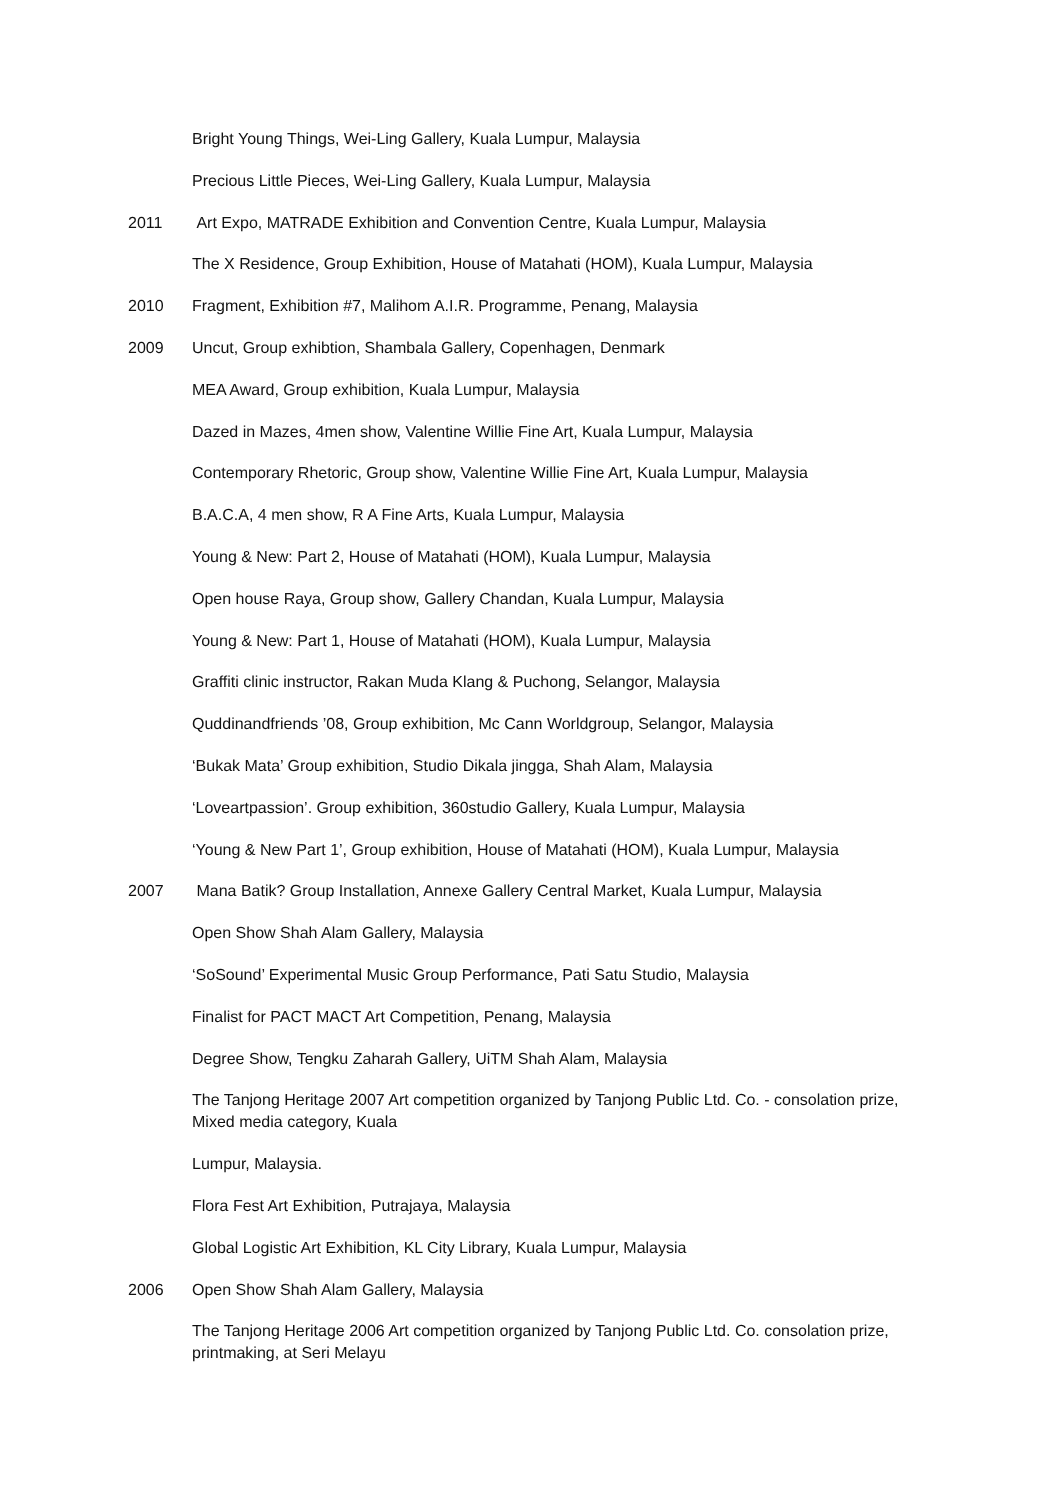Bright Young Things, Wei-Ling Gallery, Kuala Lumpur, Malaysia
Precious Little Pieces, Wei-Ling Gallery, Kuala Lumpur, Malaysia
2011 Art Expo, MATRADE Exhibition and Convention Centre, Kuala Lumpur, Malaysia
The X Residence, Group Exhibition, House of Matahati (HOM), Kuala Lumpur, Malaysia
2010 Fragment, Exhibition #7, Malihom A.I.R. Programme, Penang, Malaysia
2009 Uncut, Group exhibtion, Shambala Gallery, Copenhagen, Denmark
MEA Award, Group exhibition, Kuala Lumpur, Malaysia
Dazed in Mazes, 4men show, Valentine Willie Fine Art, Kuala Lumpur, Malaysia
Contemporary Rhetoric, Group show, Valentine Willie Fine Art, Kuala Lumpur, Malaysia
B.A.C.A, 4 men show, R A Fine Arts, Kuala Lumpur, Malaysia
Young & New: Part 2, House of Matahati (HOM), Kuala Lumpur, Malaysia
Open house Raya, Group show, Gallery Chandan, Kuala Lumpur, Malaysia
Young & New: Part 1, House of Matahati (HOM), Kuala Lumpur, Malaysia
Graffiti clinic instructor, Rakan Muda Klang & Puchong, Selangor, Malaysia
Quddinandfriends ’08, Group exhibition, Mc Cann Worldgroup, Selangor, Malaysia
‘Bukak Mata’ Group exhibition, Studio Dikala jingga, Shah Alam, Malaysia
‘Loveartpassion’. Group exhibition, 360studio Gallery, Kuala Lumpur, Malaysia
‘Young & New Part 1’, Group exhibition, House of Matahati (HOM), Kuala Lumpur, Malaysia
2007 Mana Batik? Group Installation, Annexe Gallery Central Market, Kuala Lumpur, Malaysia
Open Show Shah Alam Gallery, Malaysia
‘SoSound’ Experimental Music Group Performance, Pati Satu Studio, Malaysia
Finalist for PACT MACT Art Competition, Penang, Malaysia
Degree Show, Tengku Zaharah Gallery, UiTM Shah Alam, Malaysia
The Tanjong Heritage 2007 Art competition organized by Tanjong Public Ltd. Co. - consolation prize, Mixed media category, Kuala
Lumpur, Malaysia.
Flora Fest Art Exhibition, Putrajaya, Malaysia
Global Logistic Art Exhibition, KL City Library, Kuala Lumpur, Malaysia
2006 Open Show Shah Alam Gallery, Malaysia
The Tanjong Heritage 2006 Art competition organized by Tanjong Public Ltd. Co. consolation prize, printmaking, at Seri Melayu